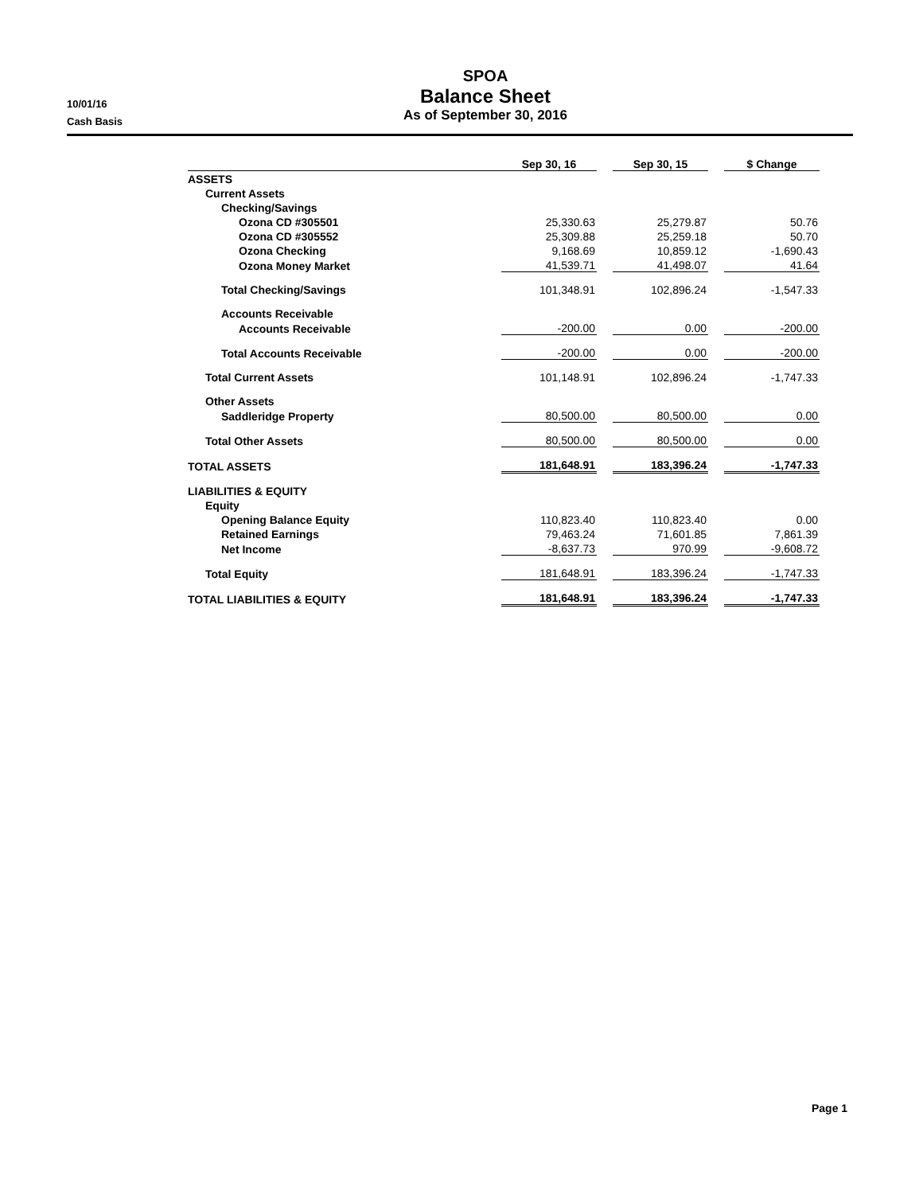10/01/16
Cash Basis
SPOA
Balance Sheet
As of September 30, 2016
| | Sep 30, 16 | | Sep 30, 15 | | $ Change |
| ASSETS | | | | | |
| Current Assets | | | | | |
| Checking/Savings | | | | | |
| Ozona CD #305501 | 25,330.63 | | 25,279.87 | | 50.76 |
| Ozona CD #305552 | 25,309.88 | | 25,259.18 | | 50.70 |
| Ozona Checking | 9,168.69 | | 10,859.12 | | -1,690.43 |
| Ozona Money Market | 41,539.71 | | 41,498.07 | | 41.64 |
| Total Checking/Savings | 101,348.91 | | 102,896.24 | | -1,547.33 |
| Accounts Receivable | | | | | |
| Accounts Receivable | -200.00 | | 0.00 | | -200.00 |
| Total Accounts Receivable | -200.00 | | 0.00 | | -200.00 |
| Total Current Assets | 101,148.91 | | 102,896.24 | | -1,747.33 |
| Other Assets | | | | | |
| Saddleridge Property | 80,500.00 | | 80,500.00 | | 0.00 |
| Total Other Assets | 80,500.00 | | 80,500.00 | | 0.00 |
| TOTAL ASSETS | 181,648.91 | | 183,396.24 | | -1,747.33 |
| LIABILITIES & EQUITY | | | | | |
| Equity | | | | | |
| Opening Balance Equity | 110,823.40 | | 110,823.40 | | 0.00 |
| Retained Earnings | 79,463.24 | | 71,601.85 | | 7,861.39 |
| Net Income | -8,637.73 | | 970.99 | | -9,608.72 |
| Total Equity | 181,648.91 | | 183,396.24 | | -1,747.33 |
| TOTAL LIABILITIES & EQUITY | 181,648.91 | | 183,396.24 | | -1,747.33 |
Page 1